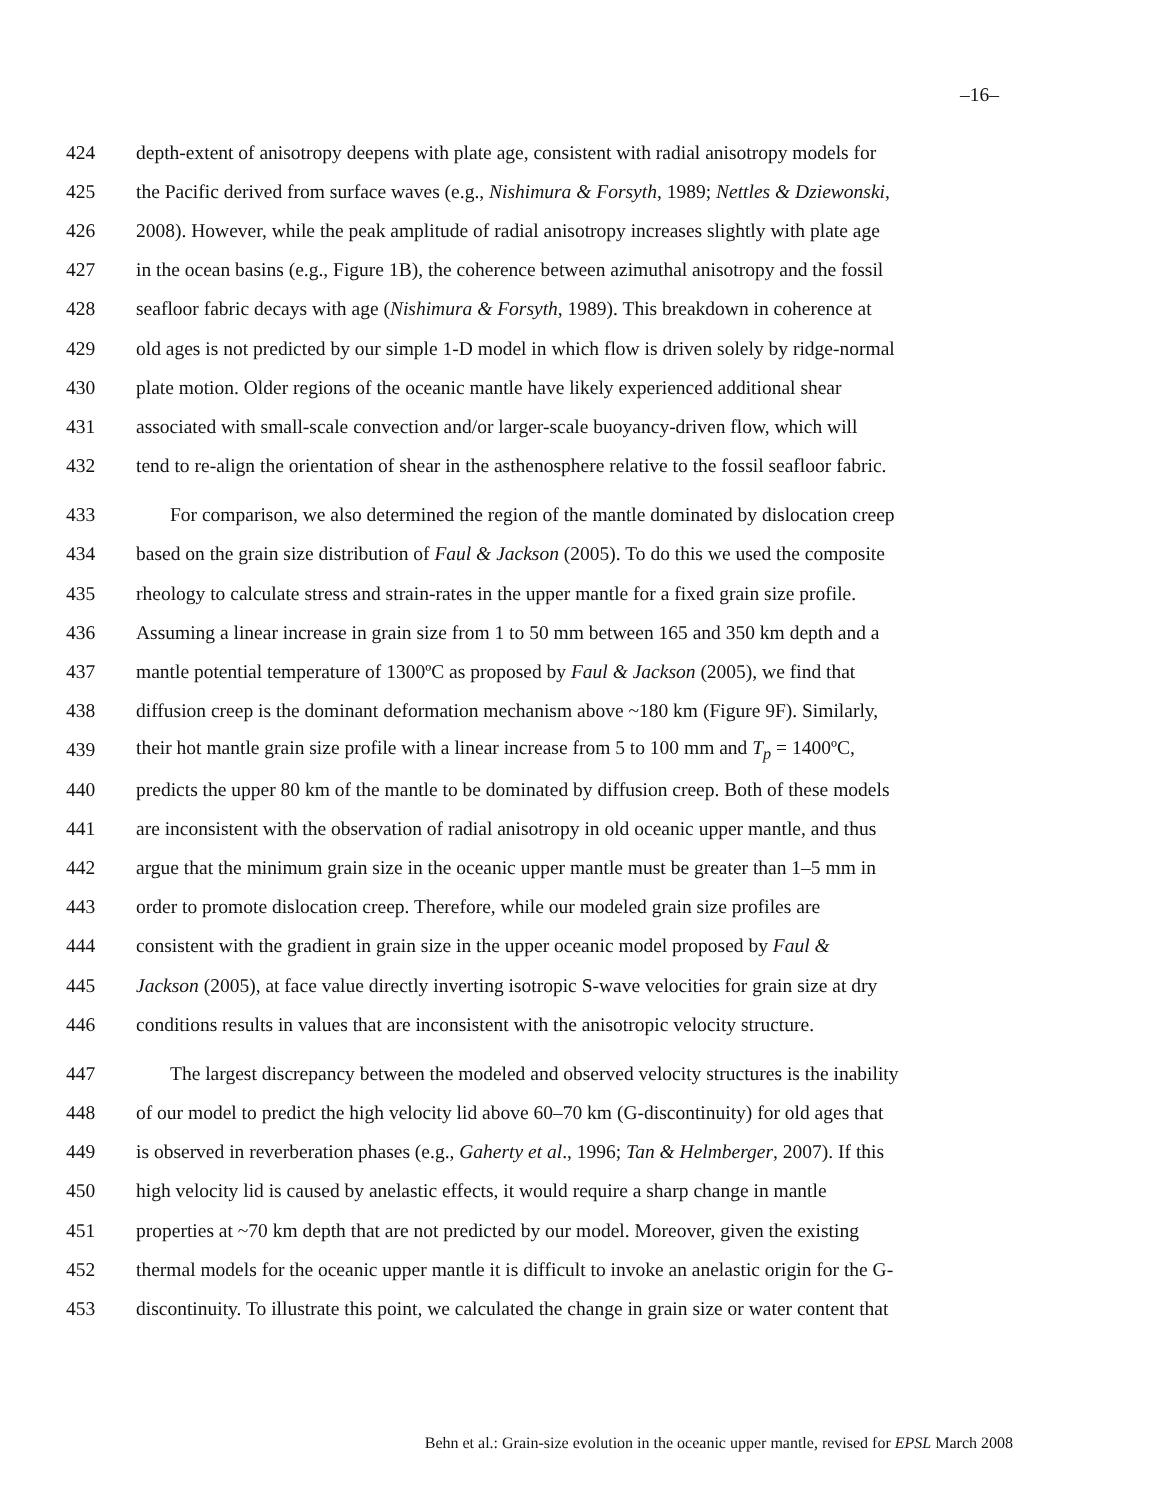–16–
424 depth-extent of anisotropy deepens with plate age, consistent with radial anisotropy models for
425 the Pacific derived from surface waves (e.g., Nishimura & Forsyth, 1989; Nettles & Dziewonski,
426 2008). However, while the peak amplitude of radial anisotropy increases slightly with plate age
427 in the ocean basins (e.g., Figure 1B), the coherence between azimuthal anisotropy and the fossil
428 seafloor fabric decays with age (Nishimura & Forsyth, 1989). This breakdown in coherence at
429 old ages is not predicted by our simple 1-D model in which flow is driven solely by ridge-normal
430 plate motion. Older regions of the oceanic mantle have likely experienced additional shear
431 associated with small-scale convection and/or larger-scale buoyancy-driven flow, which will
432 tend to re-align the orientation of shear in the asthenosphere relative to the fossil seafloor fabric.
433 For comparison, we also determined the region of the mantle dominated by dislocation creep
434 based on the grain size distribution of Faul & Jackson (2005). To do this we used the composite
435 rheology to calculate stress and strain-rates in the upper mantle for a fixed grain size profile.
436 Assuming a linear increase in grain size from 1 to 50 mm between 165 and 350 km depth and a
437 mantle potential temperature of 1300ºC as proposed by Faul & Jackson (2005), we find that
438 diffusion creep is the dominant deformation mechanism above ~180 km (Figure 9F). Similarly,
439 their hot mantle grain size profile with a linear increase from 5 to 100 mm and T<sub>p</sub> = 1400ºC,
440 predicts the upper 80 km of the mantle to be dominated by diffusion creep. Both of these models
441 are inconsistent with the observation of radial anisotropy in old oceanic upper mantle, and thus
442 argue that the minimum grain size in the oceanic upper mantle must be greater than 1–5 mm in
443 order to promote dislocation creep. Therefore, while our modeled grain size profiles are
444 consistent with the gradient in grain size in the upper oceanic model proposed by Faul &
445 Jackson (2005), at face value directly inverting isotropic S-wave velocities for grain size at dry
446 conditions results in values that are inconsistent with the anisotropic velocity structure.
447 The largest discrepancy between the modeled and observed velocity structures is the inability
448 of our model to predict the high velocity lid above 60–70 km (G-discontinuity) for old ages that
449 is observed in reverberation phases (e.g., Gaherty et al., 1996; Tan & Helmberger, 2007). If this
450 high velocity lid is caused by anelastic effects, it would require a sharp change in mantle
451 properties at ~70 km depth that are not predicted by our model. Moreover, given the existing
452 thermal models for the oceanic upper mantle it is difficult to invoke an anelastic origin for the G-
453 discontinuity. To illustrate this point, we calculated the change in grain size or water content that
Behn et al.: Grain-size evolution in the oceanic upper mantle, revised for EPSL March 2008